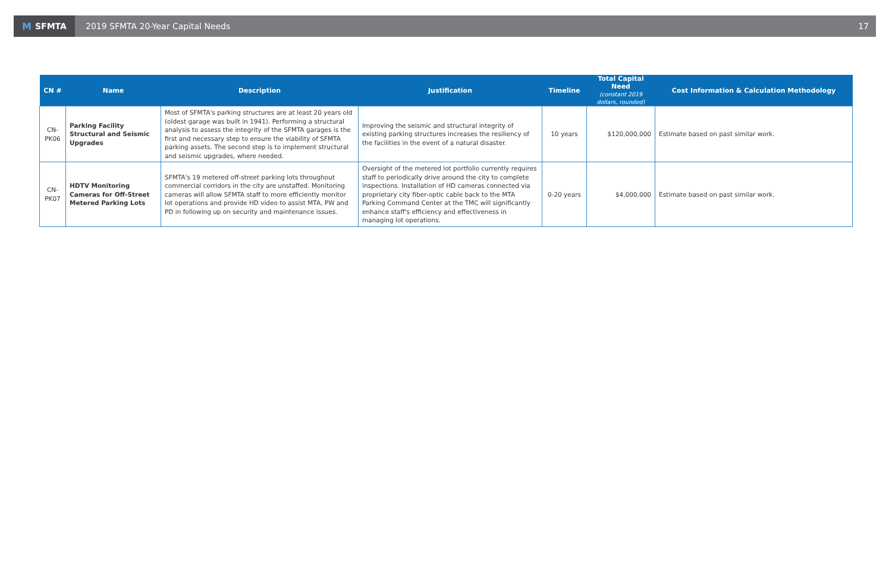M SFMTA
2019 SFMTA 20-Year Capital Needs
17
| CN # | Name | Description | Justification | Timeline | Total Capital Need (constant 2019 dollars, rounded) | Cost Information & Calculation Methodology |
| --- | --- | --- | --- | --- | --- | --- |
| CN-PK06 | Parking Facility Structural and Seismic Upgrades | Most of SFMTA's parking structures are at least 20 years old (oldest garage was built in 1941). Performing a structural analysis to assess the integrity of the SFMTA garages is the first and necessary step to ensure the viability of SFMTA parking assets. The second step is to implement structural and seismic upgrades, where needed. | Improving the seismic and structural integrity of existing parking structures increases the resiliency of the facilities in the event of a natural disaster. | 10 years | $120,000,000 | Estimate based on past similar work. |
| CN-PK07 | HDTV Monitoring Cameras for Off-Street Metered Parking Lots | SFMTA's 19 metered off-street parking lots throughout commercial corridors in the city are unstaffed. Monitoring cameras will allow SFMTA staff to more efficiently monitor lot operations and provide HD video to assist MTA, PW and PD in following up on security and maintenance issues. | Oversight of the metered lot portfolio currently requires staff to periodically drive around the city to complete inspections. Installation of HD cameras connected via proprietary city fiber-optic cable back to the MTA Parking Command Center at the TMC will significantly enhance staff's efficiency and effectiveness in managing lot operations. | 0-20 years | $4,000,000 | Estimate based on past similar work. |